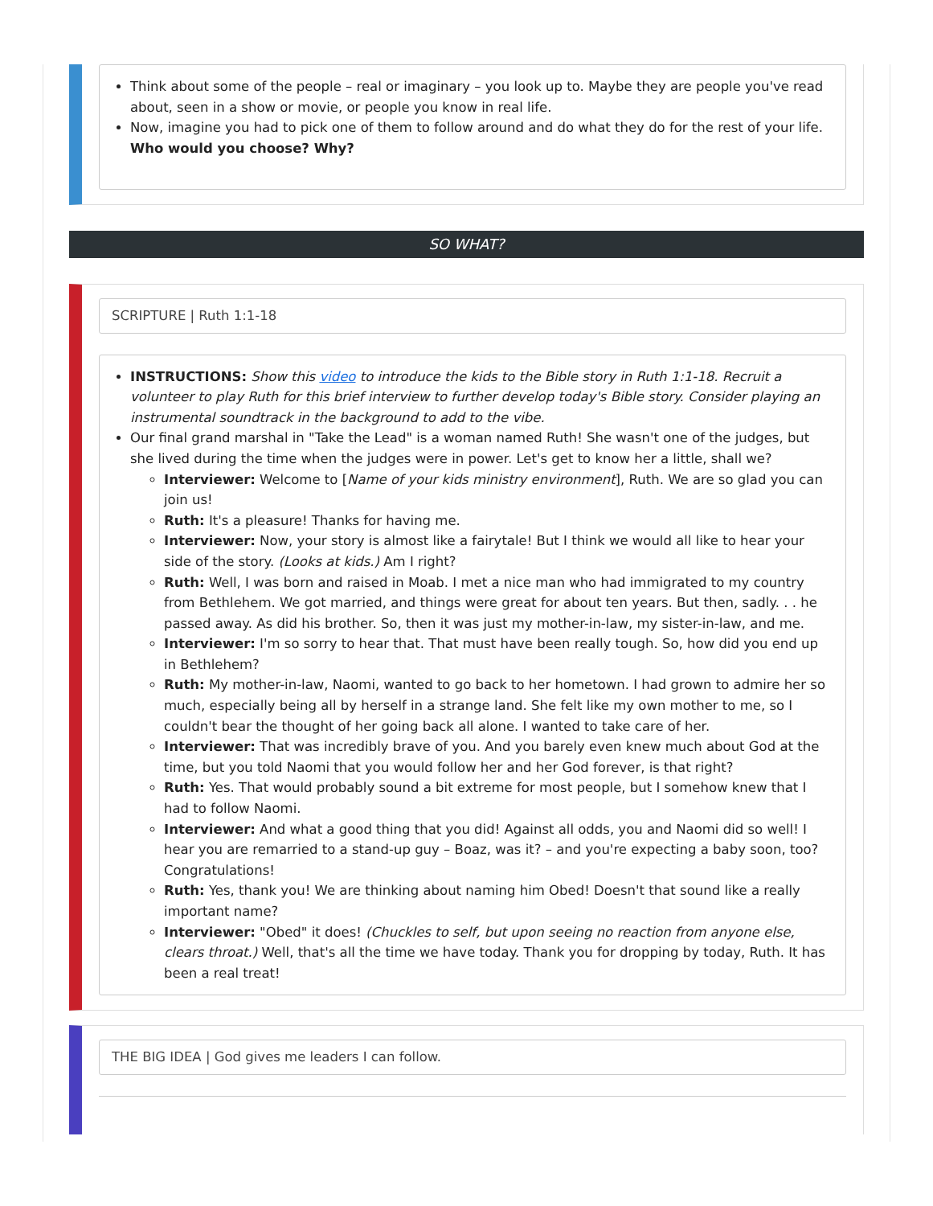Think about some of the people – real or imaginary – you look up to. Maybe they are people you've read about, seen in a show or movie, or people you know in real life.
Now, imagine you had to pick one of them to follow around and do what they do for the rest of your life. Who would you choose? Why?
SO WHAT?
SCRIPTURE | Ruth 1:1-18
INSTRUCTIONS: Show this video to introduce the kids to the Bible story in Ruth 1:1-18. Recruit a volunteer to play Ruth for this brief interview to further develop today's Bible story. Consider playing an instrumental soundtrack in the background to add to the vibe.
Our final grand marshal in "Take the Lead" is a woman named Ruth! She wasn't one of the judges, but she lived during the time when the judges were in power. Let's get to know her a little, shall we?
Interviewer: Welcome to [Name of your kids ministry environment], Ruth. We are so glad you can join us!
Ruth: It's a pleasure! Thanks for having me.
Interviewer: Now, your story is almost like a fairytale! But I think we would all like to hear your side of the story. (Looks at kids.) Am I right?
Ruth: Well, I was born and raised in Moab. I met a nice man who had immigrated to my country from Bethlehem. We got married, and things were great for about ten years. But then, sadly. . . he passed away. As did his brother. So, then it was just my mother-in-law, my sister-in-law, and me.
Interviewer: I'm so sorry to hear that. That must have been really tough. So, how did you end up in Bethlehem?
Ruth: My mother-in-law, Naomi, wanted to go back to her hometown. I had grown to admire her so much, especially being all by herself in a strange land. She felt like my own mother to me, so I couldn't bear the thought of her going back all alone. I wanted to take care of her.
Interviewer: That was incredibly brave of you. And you barely even knew much about God at the time, but you told Naomi that you would follow her and her God forever, is that right?
Ruth: Yes. That would probably sound a bit extreme for most people, but I somehow knew that I had to follow Naomi.
Interviewer: And what a good thing that you did! Against all odds, you and Naomi did so well! I hear you are remarried to a stand-up guy – Boaz, was it? – and you're expecting a baby soon, too? Congratulations!
Ruth: Yes, thank you! We are thinking about naming him Obed! Doesn't that sound like a really important name?
Interviewer: "Obed" it does! (Chuckles to self, but upon seeing no reaction from anyone else, clears throat.) Well, that's all the time we have today. Thank you for dropping by today, Ruth. It has been a real treat!
THE BIG IDEA | God gives me leaders I can follow.